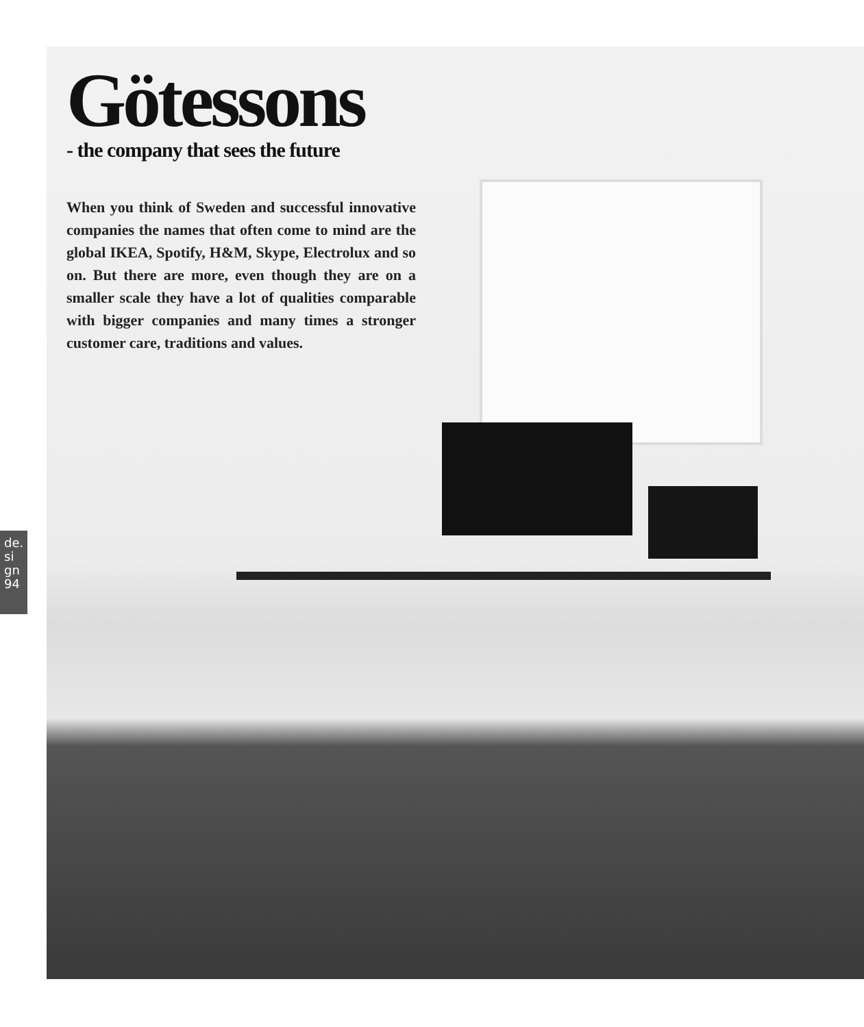Götessons
- the company that sees the future
When you think of Sweden and successful innovative companies the names that often come to mind are the global IKEA, Spotify, H&M, Skype, Electrolux and so on. But there are more, even though they are on a smaller scale they have a lot of qualities comparable with bigger companies and many times a stronger customer care, traditions and values.
de.
si
gn
94